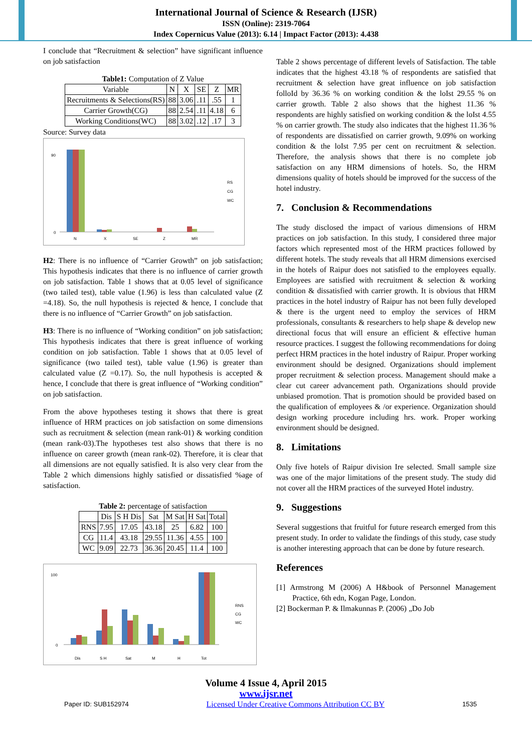International Journal of Science & Research (IJSR)
ISSN (Online): 2319-7064
Index Copernicus Value (2013): 6.14 | Impact Factor (2013): 4.438
I conclude that “Recruitment & selection” have significant influence on job satisfaction
Table1: Computation of Z Value
| Variable | N | X | SE | Z | MR |
| --- | --- | --- | --- | --- | --- |
| Recruitments & Selections(RS) | 88 | 3.06 | .11 | .55 | 1 |
| Carrier Growth(CG) | 88 | 2.54 | .11 | 4.18 | 6 |
| Working Conditions(WC) | 88 | 3.02 | .12 | .17 | 3 |
Source: Survey data
0
90
N
X
SE
Z
MR
RS
CG
WC
H2: There is no influence of “Carrier Growth” on job satisfaction; This hypothesis indicates that there is no influence of carrier growth on job satisfaction. Table 1 shows that at 0.05 level of significance (two tailed test), table value (1.96) is less than calculated value (Z =4.18). So, the null hypothesis is rejected & hence, I conclude that there is no influence of “Carrier Growth” on job satisfaction.
H3: There is no influence of “Working condition” on job satisfaction; This hypothesis indicates that there is great influence of working condition on job satisfaction. Table 1 shows that at 0.05 level of significance (two tailed test), table value (1.96) is greater than calculated value (Z =0.17). So, the null hypothesis is accepted & hence, I conclude that there is great influence of “Working condition” on job satisfaction.
From the above hypotheses testing it shows that there is great influence of HRM practices on job satisfaction on some dimensions such as recruitment & selection (mean rank-01) & working condition (mean rank-03).The hypotheses test also shows that there is no influence on career growth (mean rank-02). Therefore, it is clear that all dimensions are not equally satisfied. It is also very clear from the Table 2 which dimensions highly satisfied or dissatisfied %age of satisfaction.
Table 2: percentage of satisfaction
| | Dis | S H Dis | Sat | M Sat | H Sat | Total |
| --- | --- | --- | --- | --- | --- | --- |
| RNS | 7.95 | 17.05 | 43.18 | 25 | 6.82 | 100 |
| CG | 11.4 | 43.18 | 29.55 | 11.36 | 4.55 | 100 |
| WC | 9.09 | 22.73 | 36.36 | 20.45 | 11.4 | 100 |
0
100
Dis
S H
Sat
M
H
Tot
RNS
CG
WC
Table 2 shows percentage of different levels of Satisfaction. The table indicates that the highest 43.18 % of respondents are satisfied that recruitment & selection have great influence on job satisfaction folloId by 36.36 % on working condition & the loIst 29.55 % on carrier growth. Table 2 also shows that the highest 11.36 % respondents are highly satisfied on working condition & the loIst 4.55 % on carrier growth. The study also indicates that the highest 11.36 % of respondents are dissatisfied on carrier growth, 9.09% on working condition & the loIst 7.95 per cent on recruitment & selection. Therefore, the analysis shows that there is no complete job satisfaction on any HRM dimensions of hotels. So, the HRM dimensions quality of hotels should be improved for the success of the hotel industry.
7. Conclusion & Recommendations
The study disclosed the impact of various dimensions of HRM practices on job satisfaction. In this study, I considered three major factors which represented most of the HRM practices followed by different hotels. The study reveals that all HRM dimensions exercised in the hotels of Raipur does not satisfied to the employees equally. Employees are satisfied with recruitment & selection & working condition & dissatisfied with carrier growth. It is obvious that HRM practices in the hotel industry of Raipur has not been fully developed & there is the urgent need to employ the services of HRM professionals, consultants & researchers to help shape & develop new directional focus that will ensure an efficient & effective human resource practices. I suggest the following recommendations for doing perfect HRM practices in the hotel industry of Raipur. Proper working environment should be designed. Organizations should implement proper recruitment & selection process. Management should make a clear cut career advancement path. Organizations should provide unbiased promotion. That is promotion should be provided based on the qualification of employees & /or experience. Organization should design working procedure including hrs. work. Proper working environment should be designed.
8. Limitations
Only five hotels of Raipur division Ire selected. Small sample size was one of the major limitations of the present study. The study did not cover all the HRM practices of the surveyed Hotel industry.
9. Suggestions
Several suggestions that fruitful for future research emerged from this present study. In order to validate the findings of this study, case study is another interesting approach that can be done by future research.
References
[1] Armstrong M (2006) A H&book of Personnel Management Practice, 6th edn, Kogan Page, London.
[2] Bockerman P. & Ilmakunnas P. (2006) „Do Job
Volume 4 Issue 4, April 2015
www.ijsr.net
Paper ID: SUB152974 Licensed Under Creative Commons Attribution CC BY 1535